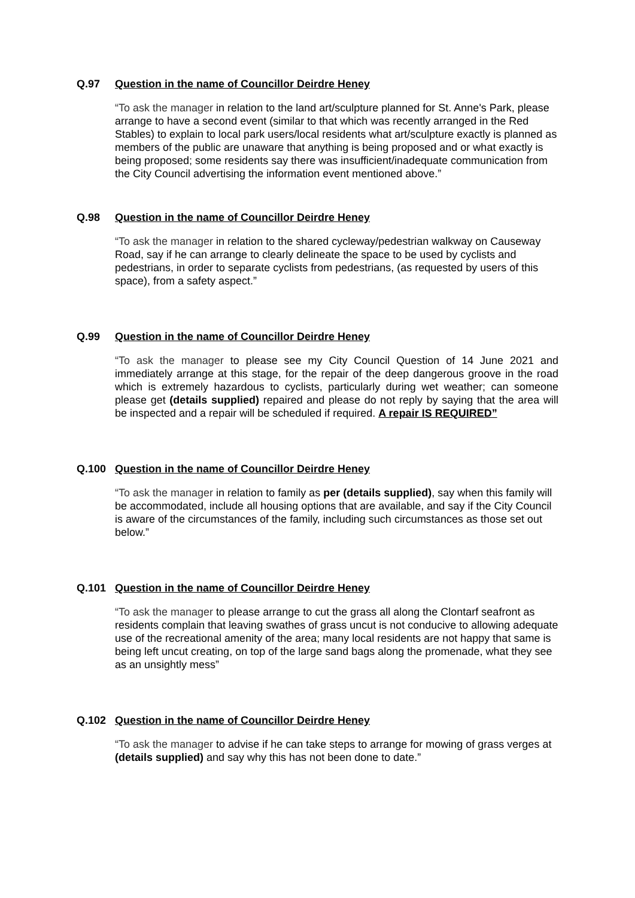Q.97 Question in the name of Councillor Deirdre Heney
“To ask the manager in relation to the land art/sculpture planned for St. Anne's Park, please arrange to have a second event (similar to that which was recently arranged in the Red Stables) to explain to local park users/local residents what art/sculpture exactly is planned as members of the public are unaware that anything is being proposed and or what exactly is being proposed; some residents say there was insufficient/inadequate communication from the City Council advertising the information event mentioned above.”
Q.98 Question in the name of Councillor Deirdre Heney
“To ask the manager in relation to the shared cycleway/pedestrian walkway on Causeway Road, say if he can arrange to clearly delineate the space to be used by cyclists and pedestrians, in order to separate cyclists from pedestrians, (as requested by users of this space), from a safety aspect.”
Q.99 Question in the name of Councillor Deirdre Heney
“To ask the manager to please see my City Council Question of 14 June 2021 and immediately arrange at this stage, for the repair of the deep dangerous groove in the road which is extremely hazardous to cyclists, particularly during wet weather; can someone please get (details supplied) repaired and please do not reply by saying that the area will be inspected and a repair will be scheduled if required. A repair IS REQUIRED”
Q.100 Question in the name of Councillor Deirdre Heney
“To ask the manager in relation to family as per (details supplied), say when this family will be accommodated, include all housing options that are available, and say if the City Council is aware of the circumstances of the family, including such circumstances as those set out below.”
Q.101 Question in the name of Councillor Deirdre Heney
“To ask the manager to please arrange to cut the grass all along the Clontarf seafront as residents complain that leaving swathes of grass uncut is not conducive to allowing adequate use of the recreational amenity of the area; many local residents are not happy that same is being left uncut creating, on top of the large sand bags along the promenade, what they see as an unsightly mess”
Q.102 Question in the name of Councillor Deirdre Heney
“To ask the manager to advise if he can take steps to arrange for mowing of grass verges at (details supplied) and say why this has not been done to date.”